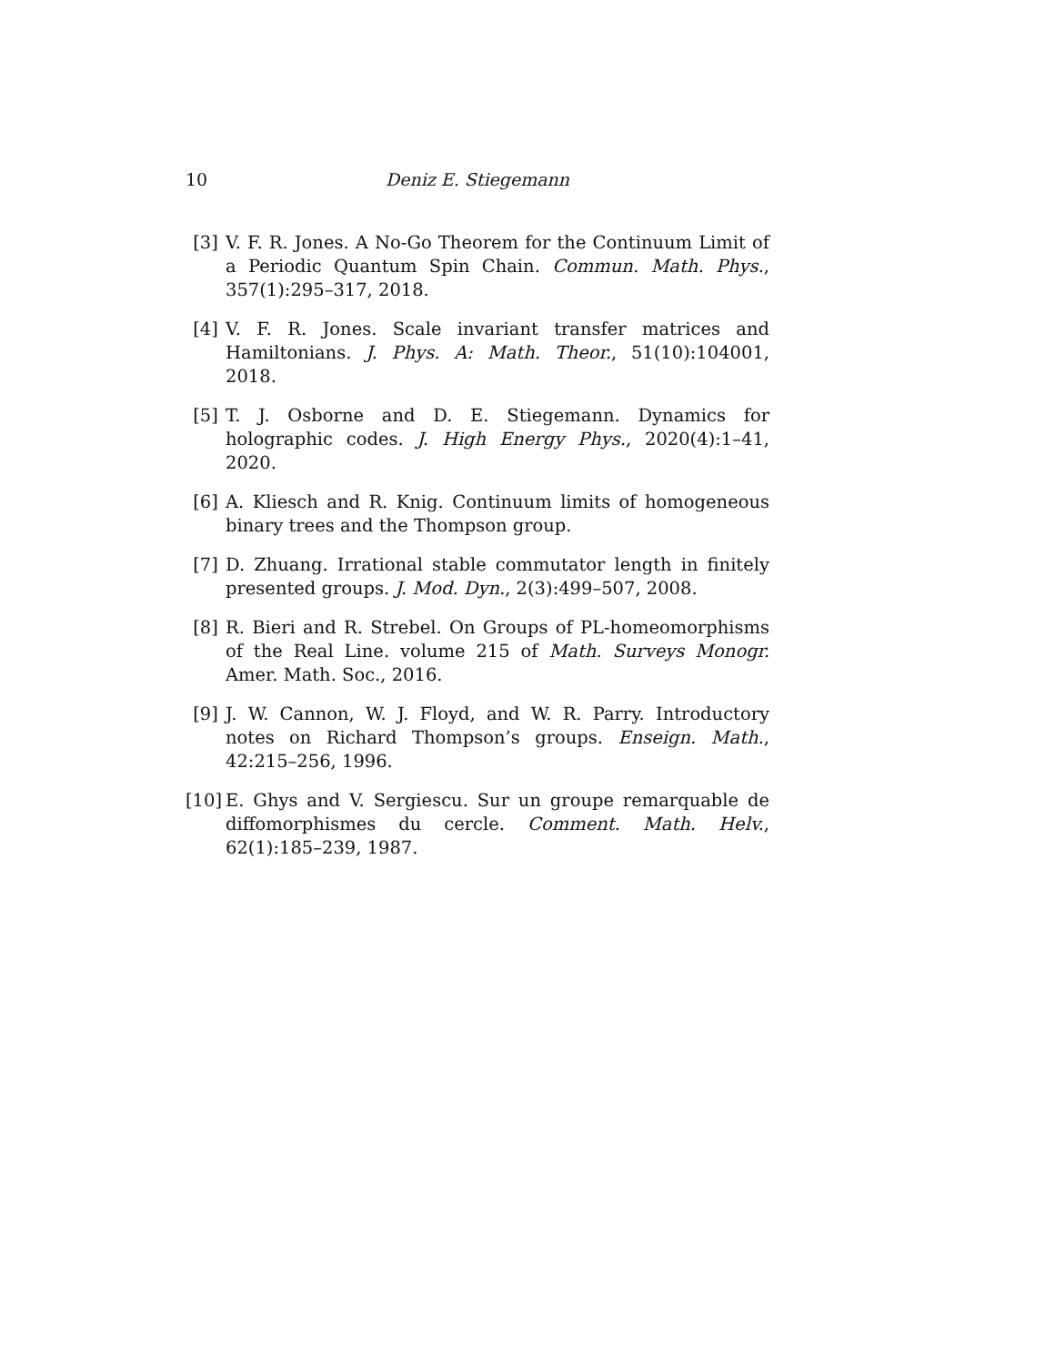10 Deniz E. Stiegemann
[3] V. F. R. Jones. A No-Go Theorem for the Continuum Limit of a Periodic Quantum Spin Chain. Commun. Math. Phys., 357(1):295–317, 2018.
[4] V. F. R. Jones. Scale invariant transfer matrices and Hamiltonians. J. Phys. A: Math. Theor., 51(10):104001, 2018.
[5] T. J. Osborne and D. E. Stiegemann. Dynamics for holographic codes. J. High Energy Phys., 2020(4):1–41, 2020.
[6] A. Kliesch and R. Knig. Continuum limits of homogeneous binary trees and the Thompson group.
[7] D. Zhuang. Irrational stable commutator length in finitely presented groups. J. Mod. Dyn., 2(3):499–507, 2008.
[8] R. Bieri and R. Strebel. On Groups of PL-homeomorphisms of the Real Line. volume 215 of Math. Surveys Monogr. Amer. Math. Soc., 2016.
[9] J. W. Cannon, W. J. Floyd, and W. R. Parry. Introductory notes on Richard Thompson’s groups. Enseign. Math., 42:215–256, 1996.
[10] E. Ghys and V. Sergiescu. Sur un groupe remarquable de diffomorphismes du cercle. Comment. Math. Helv., 62(1):185–239, 1987.